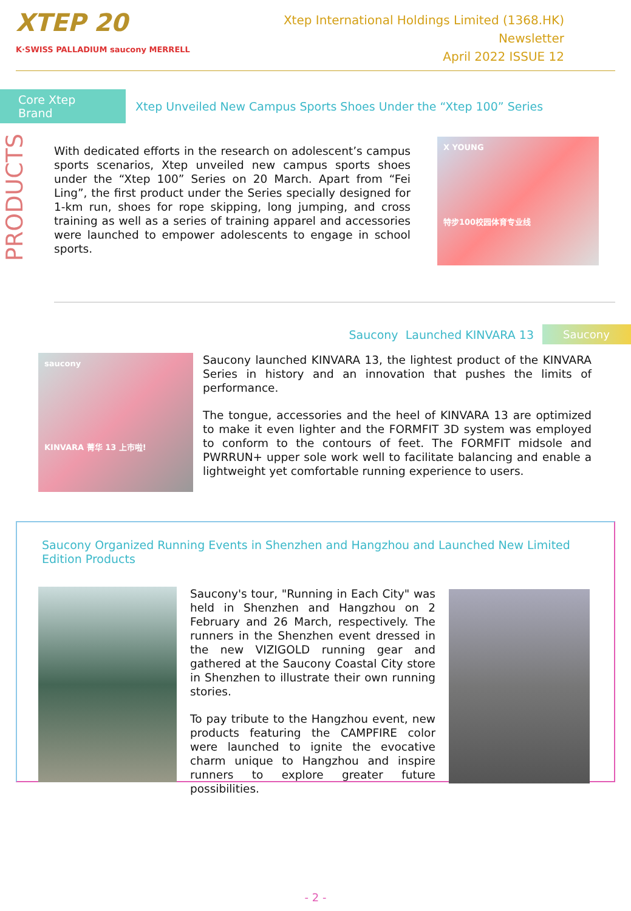XTEP 20
K·SWISS PALLADIUM saucony MERRELL
Xtep International Holdings Limited (1368.HK)
Newsletter
April 2022 ISSUE 12
Core Xtep Brand
Xtep Unveiled New Campus Sports Shoes Under the “Xtep 100” Series
PRODUCTS
With dedicated efforts in the research on adolescent’s campus sports scenarios, Xtep unveiled new campus sports shoes under the “Xtep 100” Series on 20 March. Apart from “Fei Ling”, the first product under the Series specially designed for 1-km run, shoes for rope skipping, long jumping, and cross training as well as a series of training apparel and accessories were launched to empower adolescents to engage in school sports.
X YOUNG
特步100校园体育专业线
Saucony Launched KINVARA 13
Saucony
saucony
KINVARA 菁华 13 上市啦!
Saucony launched KINVARA 13, the lightest product of the KINVARA Series in history and an innovation that pushes the limits of performance.
The tongue, accessories and the heel of KINVARA 13 are optimized to make it even lighter and the FORMFIT 3D system was employed to conform to the contours of feet. The FORMFIT midsole and PWRRUN+ upper sole work well to facilitate balancing and enable a lightweight yet comfortable running experience to users.
Saucony Organized Running Events in Shenzhen and Hangzhou and Launched New Limited Edition Products
Saucony's tour, "Running in Each City" was held in Shenzhen and Hangzhou on 2 February and 26 March, respectively. The runners in the Shenzhen event dressed in the new VIZIGOLD running gear and gathered at the Saucony Coastal City store in Shenzhen to illustrate their own running stories.
To pay tribute to the Hangzhou event, new products featuring the CAMPFIRE color were launched to ignite the evocative charm unique to Hangzhou and inspire runners to explore greater future possibilities.
- 2 -